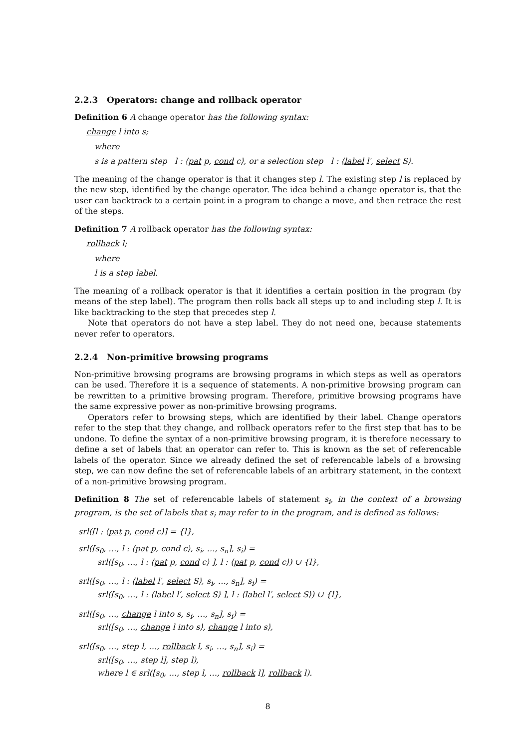2.2.3 Operators: change and rollback operator
Definition 6 A change operator has the following syntax:
change l into s;
where
s is a pattern step l : ⟨pat p, cond c⟩, or a selection step l : ⟨label l′, select S⟩.
The meaning of the change operator is that it changes step l. The existing step l is replaced by the new step, identified by the change operator. The idea behind a change operator is, that the user can backtrack to a certain point in a program to change a move, and then retrace the rest of the steps.
Definition 7 A rollback operator has the following syntax:
rollback l;
where
l is a step label.
The meaning of a rollback operator is that it identifies a certain position in the program (by means of the step label). The program then rolls back all steps up to and including step l. It is like backtracking to the step that precedes step l.
Note that operators do not have a step label. They do not need one, because statements never refer to operators.
2.2.4 Non-primitive browsing programs
Non-primitive browsing programs are browsing programs in which steps as well as operators can be used. Therefore it is a sequence of statements. A non-primitive browsing program can be rewritten to a primitive browsing program. Therefore, primitive browsing programs have the same expressive power as non-primitive browsing programs.
Operators refer to browsing steps, which are identified by their label. Change operators refer to the step that they change, and rollback operators refer to the first step that has to be undone. To define the syntax of a non-primitive browsing program, it is therefore necessary to define a set of labels that an operator can refer to. This is known as the set of referencable labels of the operator. Since we already defined the set of referencable labels of a browsing step, we can now define the set of referencable labels of an arbitrary statement, in the context of a non-primitive browsing program.
Definition 8 The set of referencable labels of statement s<sub>i</sub>, in the context of a browsing program, is the set of labels that s<sub>i</sub> may refer to in the program, and is defined as follows:
srl([l : ⟨pat p, cond c⟩] = {l},
srl([s<sub>0</sub>, …, l : ⟨pat p, cond c⟩, s<sub>i</sub>, …, s<sub>n</sub>], s<sub>i</sub>) =
srl([s<sub>0</sub>, …, l : ⟨pat p, cond c⟩ ], l : ⟨pat p, cond c⟩) ∪ {l},
srl([s<sub>0</sub>, …, l : ⟨label l′, select S⟩, s<sub>i</sub>, …, s<sub>n</sub>], s<sub>i</sub>) =
srl([s<sub>0</sub>, …, l : ⟨label l′, select S⟩ ], l : ⟨label l′, select S⟩) ∪ {l},
srl([s<sub>0</sub>, …, change l into s, s<sub>i</sub>, …, s<sub>n</sub>], s<sub>i</sub>) =
srl([s<sub>0</sub>, …, change l into s⟩, change l into s⟩,
srl([s<sub>0</sub>, …, step l, …, rollback l, s<sub>i</sub>, …, s<sub>n</sub>], s<sub>i</sub>) =
srl([s<sub>0</sub>, …, step l], step l),
where l ∈ srl([s<sub>0</sub>, …, step l, …, rollback l], rollback l).
8